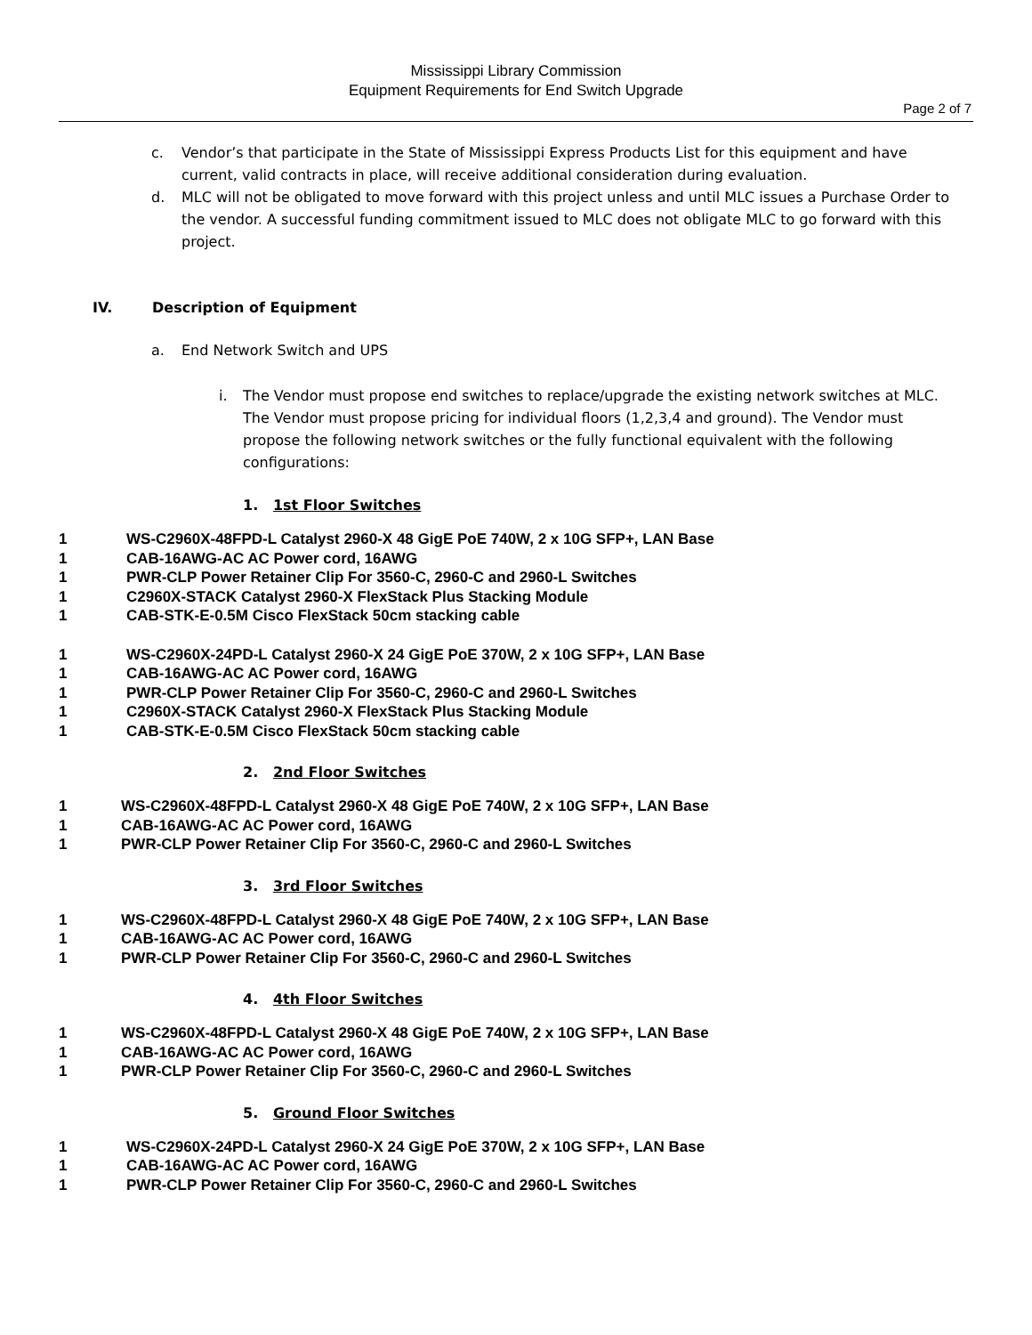Mississippi Library Commission
Equipment Requirements for End Switch Upgrade
Page 2 of 7
c. Vendor’s that participate in the State of Mississippi Express Products List for this equipment and have current, valid contracts in place, will receive additional consideration during evaluation.
d. MLC will not be obligated to move forward with this project unless and until MLC issues a Purchase Order to the vendor. A successful funding commitment issued to MLC does not obligate MLC to go forward with this project.
IV. Description of Equipment
a. End Network Switch and UPS
i. The Vendor must propose end switches to replace/upgrade the existing network switches at MLC. The Vendor must propose pricing for individual floors (1,2,3,4 and ground). The Vendor must propose the following network switches or the fully functional equivalent with the following configurations:
1. 1st Floor Switches
1 WS-C2960X-48FPD-L Catalyst 2960-X 48 GigE PoE 740W, 2 x 10G SFP+, LAN Base
1 CAB-16AWG-AC AC Power cord, 16AWG
1 PWR-CLP Power Retainer Clip For 3560-C, 2960-C and 2960-L Switches
1 C2960X-STACK Catalyst 2960-X FlexStack Plus Stacking Module
1 CAB-STK-E-0.5M Cisco FlexStack 50cm stacking cable
1 WS-C2960X-24PD-L Catalyst 2960-X 24 GigE PoE 370W, 2 x 10G SFP+, LAN Base
1 CAB-16AWG-AC AC Power cord, 16AWG
1 PWR-CLP Power Retainer Clip For 3560-C, 2960-C and 2960-L Switches
1 C2960X-STACK Catalyst 2960-X FlexStack Plus Stacking Module
1 CAB-STK-E-0.5M Cisco FlexStack 50cm stacking cable
2. 2nd Floor Switches
1 WS-C2960X-48FPD-L Catalyst 2960-X 48 GigE PoE 740W, 2 x 10G SFP+, LAN Base
1 CAB-16AWG-AC AC Power cord, 16AWG
1 PWR-CLP Power Retainer Clip For 3560-C, 2960-C and 2960-L Switches
3. 3rd Floor Switches
1 WS-C2960X-48FPD-L Catalyst 2960-X 48 GigE PoE 740W, 2 x 10G SFP+, LAN Base
1 CAB-16AWG-AC AC Power cord, 16AWG
1 PWR-CLP Power Retainer Clip For 3560-C, 2960-C and 2960-L Switches
4. 4th Floor Switches
1 WS-C2960X-48FPD-L Catalyst 2960-X 48 GigE PoE 740W, 2 x 10G SFP+, LAN Base
1 CAB-16AWG-AC AC Power cord, 16AWG
1 PWR-CLP Power Retainer Clip For 3560-C, 2960-C and 2960-L Switches
5. Ground Floor Switches
1 WS-C2960X-24PD-L Catalyst 2960-X 24 GigE PoE 370W, 2 x 10G SFP+, LAN Base
1 CAB-16AWG-AC AC Power cord, 16AWG
1 PWR-CLP Power Retainer Clip For 3560-C, 2960-C and 2960-L Switches